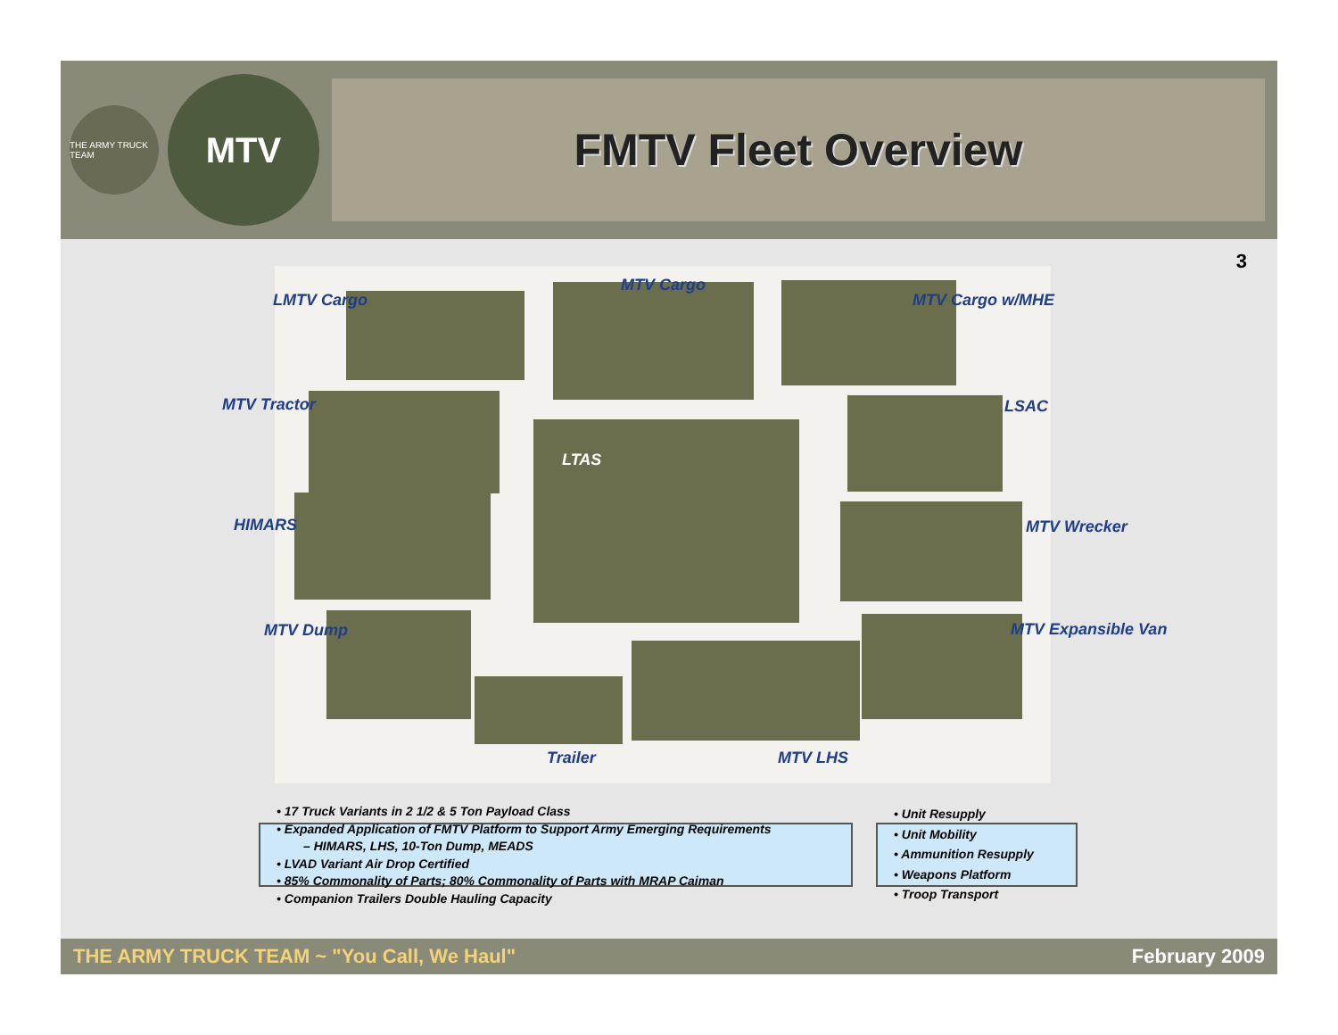THE ARMY TRUCK TEAM
MTV
FMTV Fleet Overview
3
LMTV Cargo
MTV Cargo
MTV Cargo w/MHE
MTV Tractor LSAC
LTAS
HIMARS MTV Wrecker
MTV Dump MTV Expansible Van
Trailer MTV LHS
• 17 Truck Variants in 2 1/2 & 5 Ton Payload Class
• Expanded Application of FMTV Platform to Support Army Emerging Requirements
– HIMARS, LHS, 10-Ton Dump, MEADS
• LVAD Variant Air Drop Certified
• 85% Commonality of Parts; 80% Commonality of Parts with MRAP Caiman
• Companion Trailers Double Hauling Capacity
• Unit Resupply
• Unit Mobility
• Ammunition Resupply
• Weapons Platform
• Troop Transport
THE ARMY TRUCK TEAM ~ "You Call, We Haul" February 2009